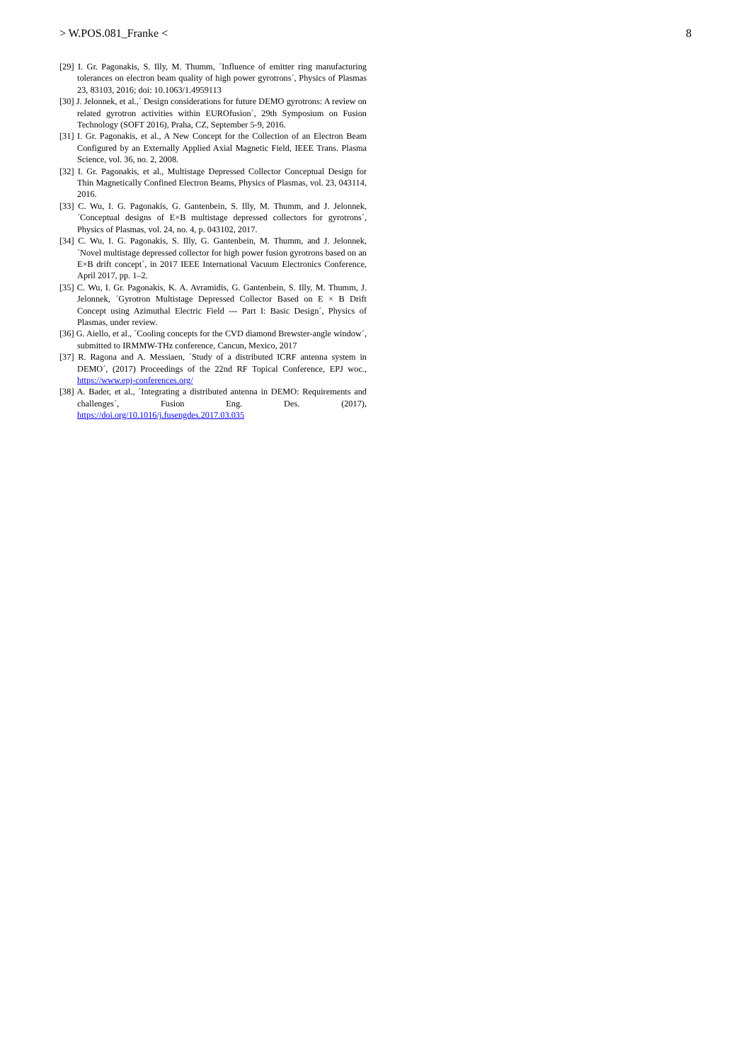> W.POS.081_Franke < 8
[29] I. Gr. Pagonakis, S. Illy, M. Thumm, ´Influence of emitter ring manufacturing tolerances on electron beam quality of high power gyrotrons´, Physics of Plasmas 23, 83103, 2016; doi: 10.1063/1.4959113
[30] J. Jelonnek, et al.,´ Design considerations for future DEMO gyrotrons: A review on related gyrotron activities within EUROfusion´, 29th Symposium on Fusion Technology (SOFT 2016), Praha, CZ, September 5-9, 2016.
[31] I. Gr. Pagonakis, et al., A New Concept for the Collection of an Electron Beam Configured by an Externally Applied Axial Magnetic Field, IEEE Trans. Plasma Science, vol. 36, no. 2, 2008.
[32] I. Gr. Pagonakis, et al., Multistage Depressed Collector Conceptual Design for Thin Magnetically Confined Electron Beams, Physics of Plasmas, vol. 23, 043114, 2016.
[33] C. Wu, I. G. Pagonakis, G. Gantenbein, S. Illy, M. Thumm, and J. Jelonnek, ´Conceptual designs of E×B multistage depressed collectors for gyrotrons´, Physics of Plasmas, vol. 24, no. 4, p. 043102, 2017.
[34] C. Wu, I. G. Pagonakis, S. Illy, G. Gantenbein, M. Thumm, and J. Jelonnek, ´Novel multistage depressed collector for high power fusion gyrotrons based on an E×B drift concept´, in 2017 IEEE International Vacuum Electronics Conference, April 2017, pp. 1–2.
[35] C. Wu, I. Gr. Pagonakis, K. A. Avramidis, G. Gantenbein, S. Illy, M. Thumm, J. Jelonnek, ´Gyrotron Multistage Depressed Collector Based on E × B Drift Concept using Azimuthal Electric Field --- Part I: Basic Design´, Physics of Plasmas, under review.
[36] G. Aiello, et al., ´Cooling concepts for the CVD diamond Brewster-angle window´, submitted to IRMMW-THz conference, Cancun, Mexico, 2017
[37] R. Ragona and A. Messiaen, ´Study of a distributed ICRF antenna system in DEMO´, (2017) Proceedings of the 22nd RF Topical Conference, EPJ woc., https://www.epj-conferences.org/
[38] A. Bader, et al., ´Integrating a distributed antenna in DEMO: Requirements and challenges´, Fusion Eng. Des. (2017), https://doi.org/10.1016/j.fusengdes.2017.03.035